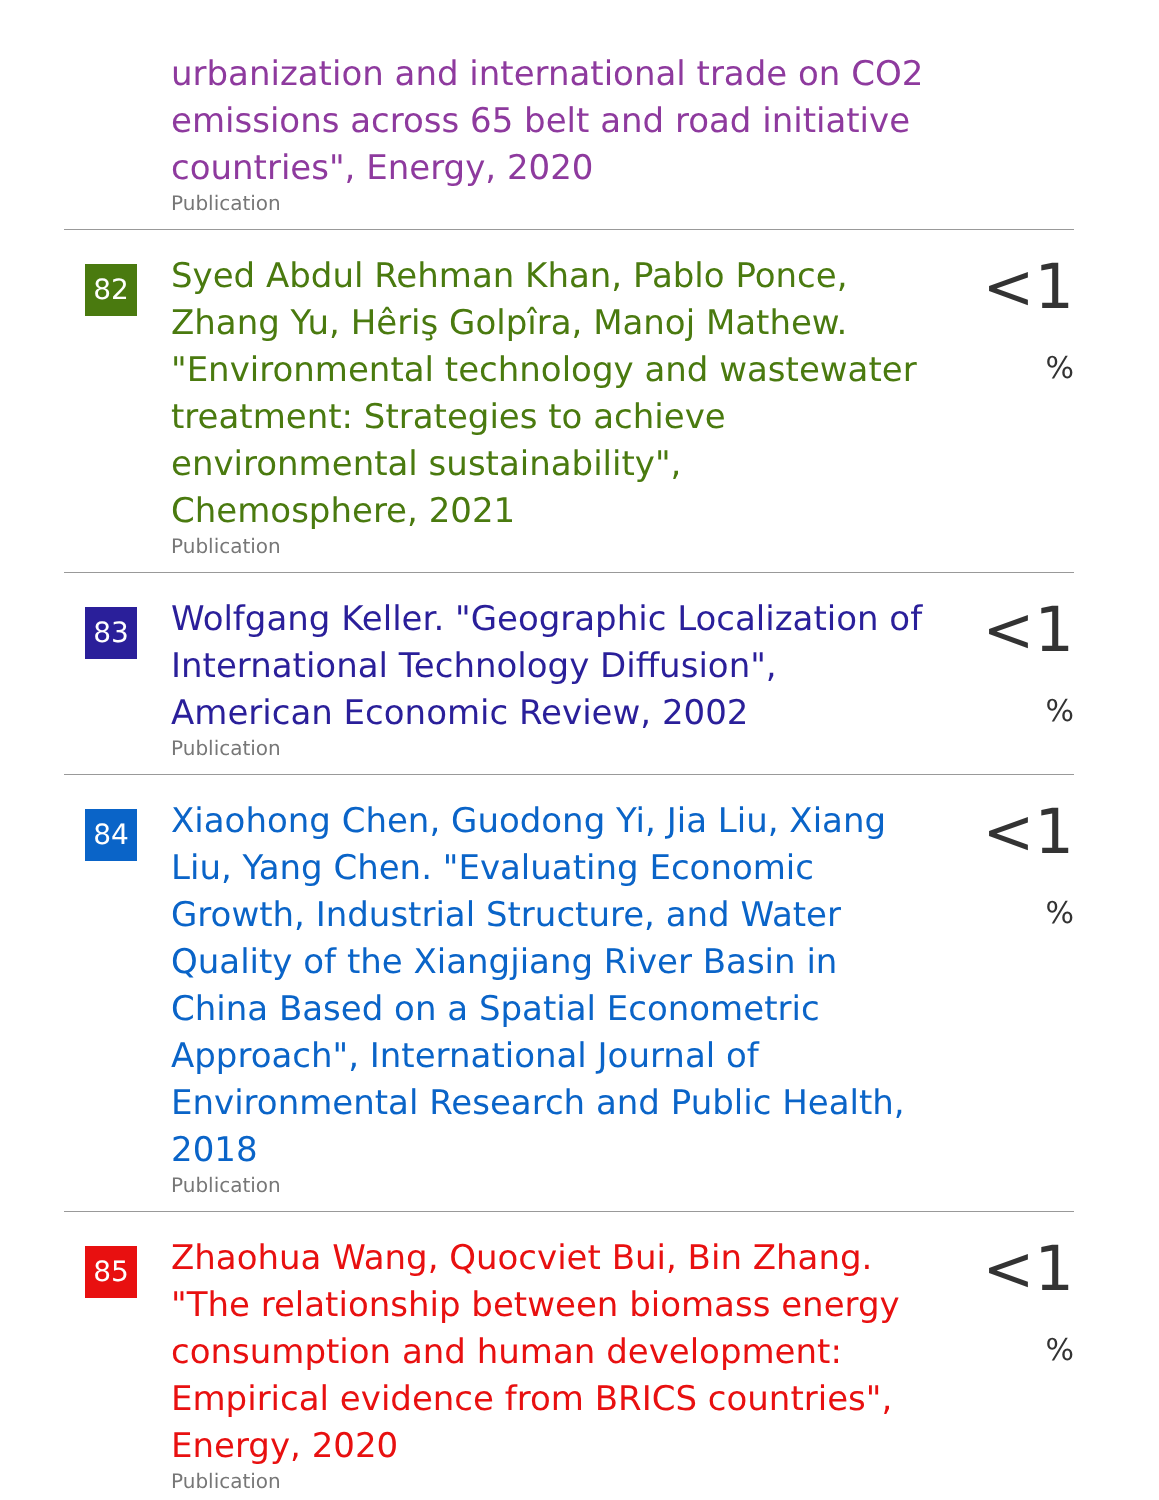urbanization and international trade on CO2 emissions across 65 belt and road initiative countries", Energy, 2020
Publication
82
Syed Abdul Rehman Khan, Pablo Ponce, Zhang Yu, Hêriş Golpîra, Manoj Mathew. "Environmental technology and wastewater treatment: Strategies to achieve environmental sustainability", Chemosphere, 2021
Publication
<1 %
83
Wolfgang Keller. "Geographic Localization of International Technology Diffusion", American Economic Review, 2002
Publication
<1 %
84
Xiaohong Chen, Guodong Yi, Jia Liu, Xiang Liu, Yang Chen. "Evaluating Economic Growth, Industrial Structure, and Water Quality of the Xiangjiang River Basin in China Based on a Spatial Econometric Approach", International Journal of Environmental Research and Public Health, 2018
Publication
<1 %
85
Zhaohua Wang, Quocviet Bui, Bin Zhang. "The relationship between biomass energy consumption and human development: Empirical evidence from BRICS countries", Energy, 2020
Publication
<1 %